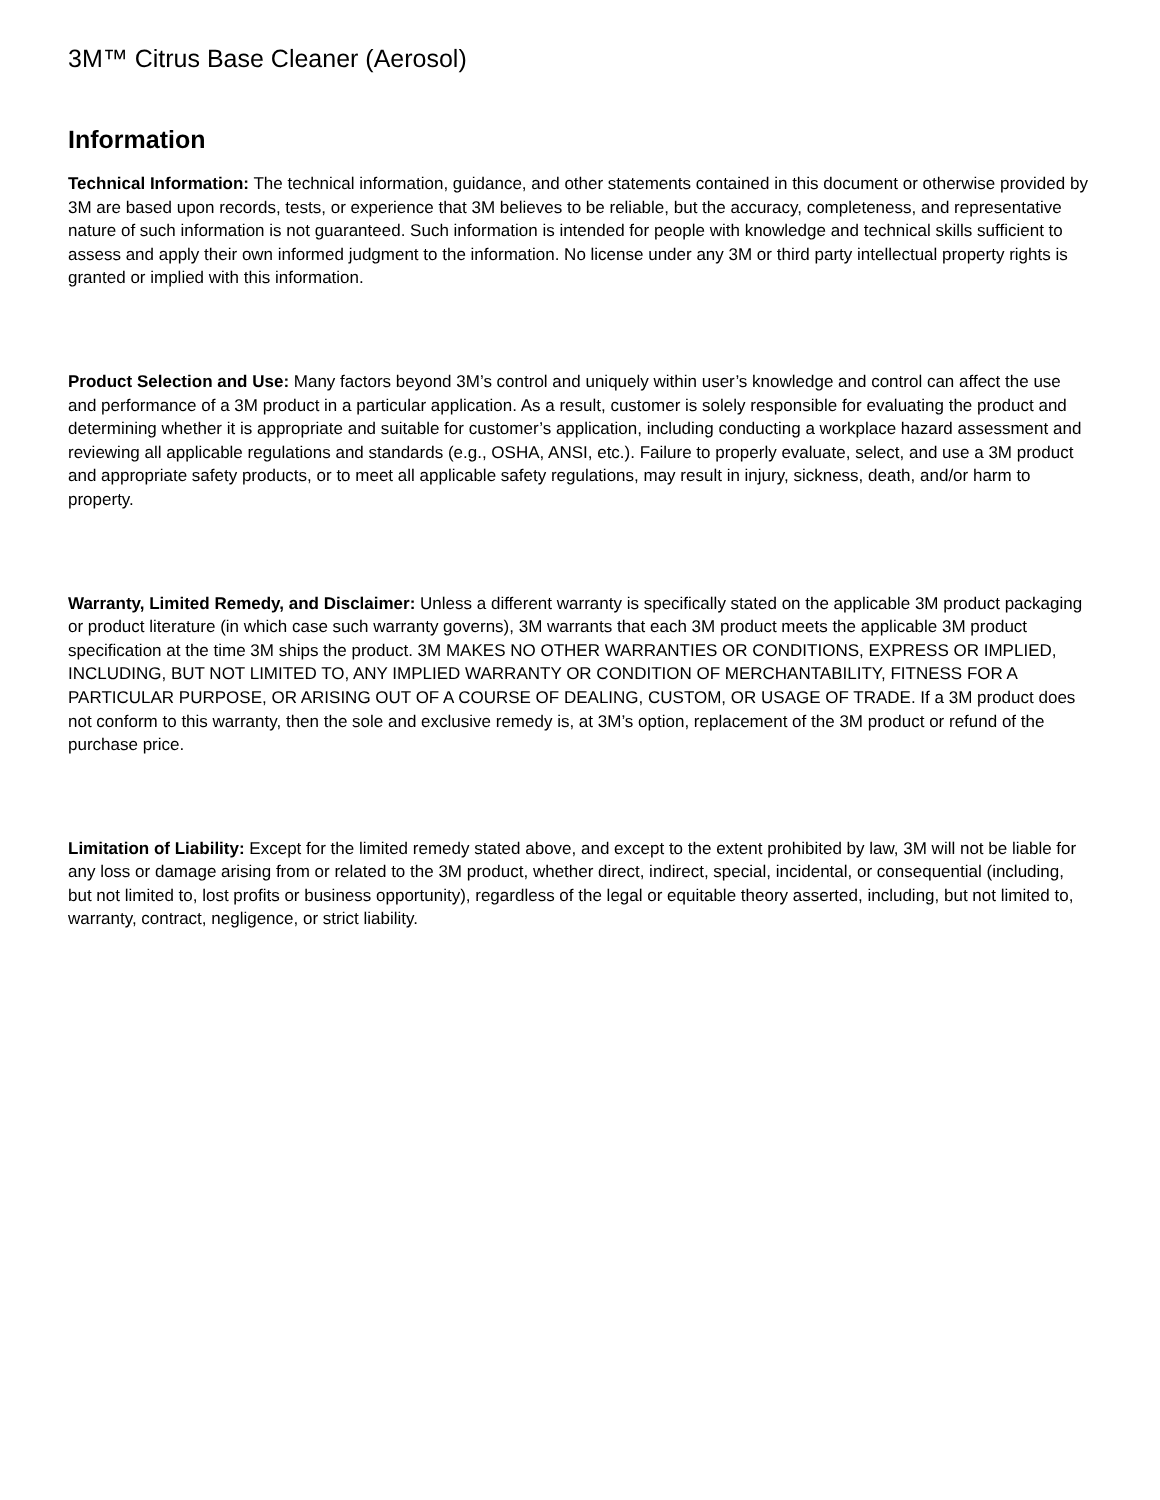3M™ Citrus Base Cleaner (Aerosol)
Information
Technical Information: The technical information, guidance, and other statements contained in this document or otherwise provided by 3M are based upon records, tests, or experience that 3M believes to be reliable, but the accuracy, completeness, and representative nature of such information is not guaranteed. Such information is intended for people with knowledge and technical skills sufficient to assess and apply their own informed judgment to the information. No license under any 3M or third party intellectual property rights is granted or implied with this information.
Product Selection and Use: Many factors beyond 3M’s control and uniquely within user’s knowledge and control can affect the use and performance of a 3M product in a particular application. As a result, customer is solely responsible for evaluating the product and determining whether it is appropriate and suitable for customer’s application, including conducting a workplace hazard assessment and reviewing all applicable regulations and standards (e.g., OSHA, ANSI, etc.). Failure to properly evaluate, select, and use a 3M product and appropriate safety products, or to meet all applicable safety regulations, may result in injury, sickness, death, and/or harm to property.
Warranty, Limited Remedy, and Disclaimer: Unless a different warranty is specifically stated on the applicable 3M product packaging or product literature (in which case such warranty governs), 3M warrants that each 3M product meets the applicable 3M product specification at the time 3M ships the product. 3M MAKES NO OTHER WARRANTIES OR CONDITIONS, EXPRESS OR IMPLIED, INCLUDING, BUT NOT LIMITED TO, ANY IMPLIED WARRANTY OR CONDITION OF MERCHANTABILITY, FITNESS FOR A PARTICULAR PURPOSE, OR ARISING OUT OF A COURSE OF DEALING, CUSTOM, OR USAGE OF TRADE. If a 3M product does not conform to this warranty, then the sole and exclusive remedy is, at 3M’s option, replacement of the 3M product or refund of the purchase price.
Limitation of Liability: Except for the limited remedy stated above, and except to the extent prohibited by law, 3M will not be liable for any loss or damage arising from or related to the 3M product, whether direct, indirect, special, incidental, or consequential (including, but not limited to, lost profits or business opportunity), regardless of the legal or equitable theory asserted, including, but not limited to, warranty, contract, negligence, or strict liability.